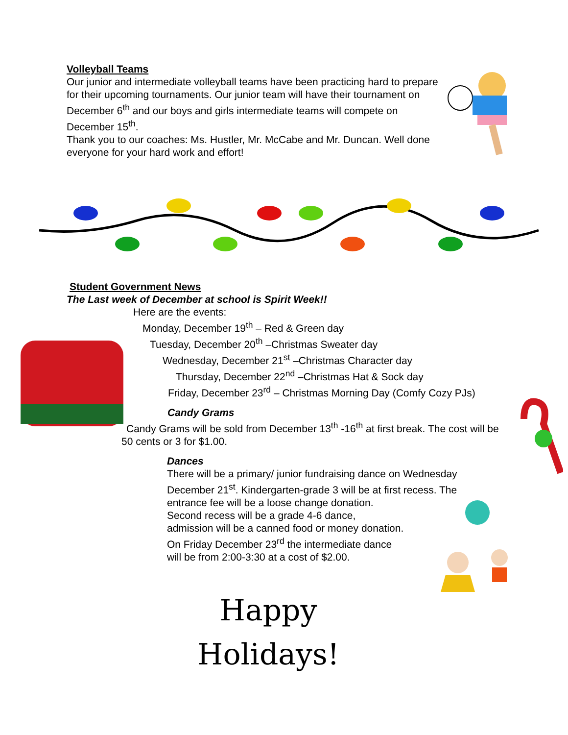Volleyball Teams
Our junior and intermediate volleyball teams have been practicing hard to prepare for their upcoming tournaments. Our junior team will have their tournament on December 6<sup>th</sup> and our boys and girls intermediate teams will compete on December 15<sup>th</sup>.
Thank you to our coaches: Ms. Hustler, Mr. McCabe and Mr. Duncan. Well done everyone for your hard work and effort!
Student Government News
The Last week of December at school is Spirit Week!!
Here are the events:
Monday, December 19<sup>th</sup> – Red & Green day
Tuesday, December 20<sup>th</sup> –Christmas Sweater day
Wednesday, December 21<sup>st</sup> –Christmas Character day
Thursday, December 22<sup>nd</sup> –Christmas Hat & Sock day
Friday, December 23<sup>rd</sup> – Christmas Morning Day (Comfy Cozy PJs)
Candy Grams
Candy Grams will be sold from December 13<sup>th</sup> -16<sup>th</sup> at first break. The cost will be 50 cents or 3 for $1.00.
Dances
There will be a primary/ junior fundraising dance on Wednesday December 21<sup>st</sup>. Kindergarten-grade 3 will be at first recess. The entrance fee will be a loose change donation.
Second recess will be a grade 4-6 dance,
admission will be a canned food or money donation.
On Friday December 23<sup>rd</sup> the intermediate dance
will be from 2:00-3:30 at a cost of $2.00.
Happy
Holidays!